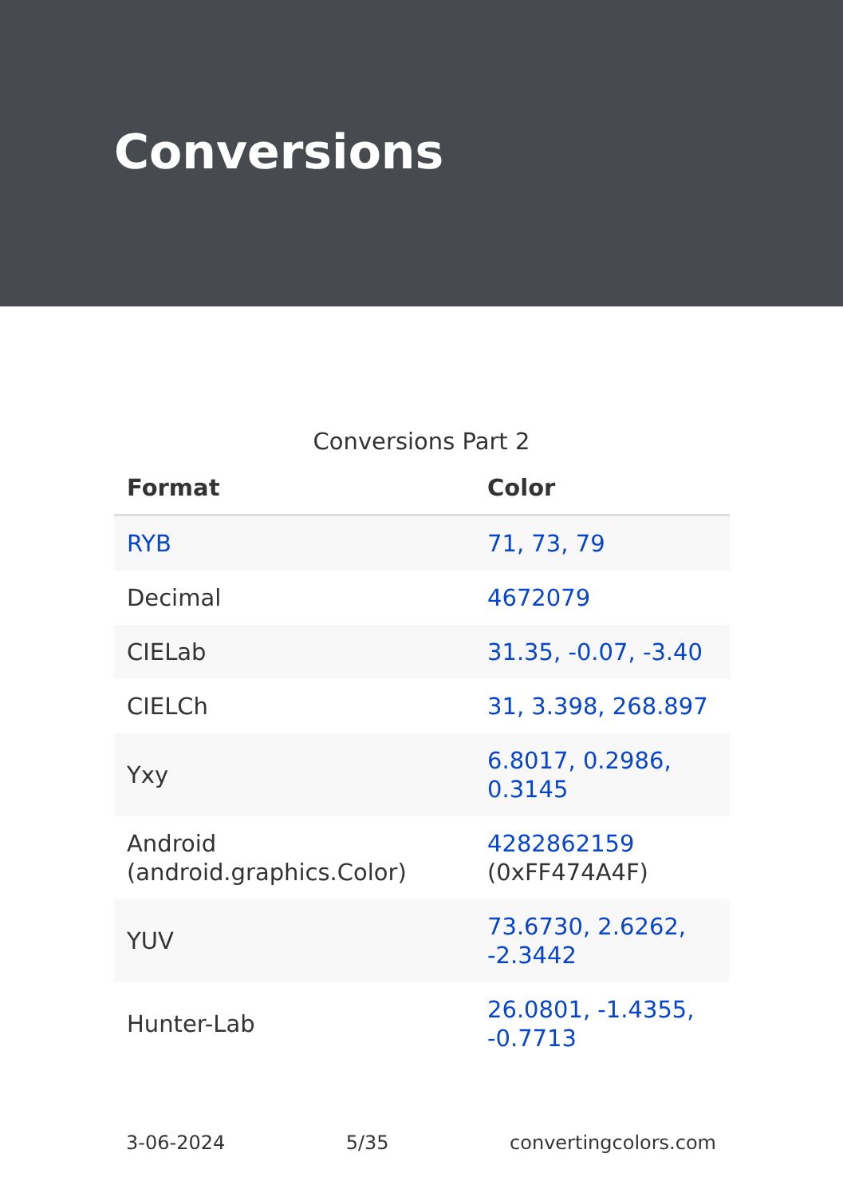Conversions
Conversions Part 2
| Format | Color |
| --- | --- |
| RYB | 71, 73, 79 |
| Decimal | 4672079 |
| CIELab | 31.35, -0.07, -3.40 |
| CIELCh | 31, 3.398, 268.897 |
| Yxy | 6.8017, 0.2986, 0.3145 |
| Android (android.graphics.Color) | 4282862159 (0xFF474A4F) |
| YUV | 73.6730, 2.6262, -2.3442 |
| Hunter-Lab | 26.0801, -1.4355, -0.7713 |
3-06-2024 5/35 convertingcolors.com